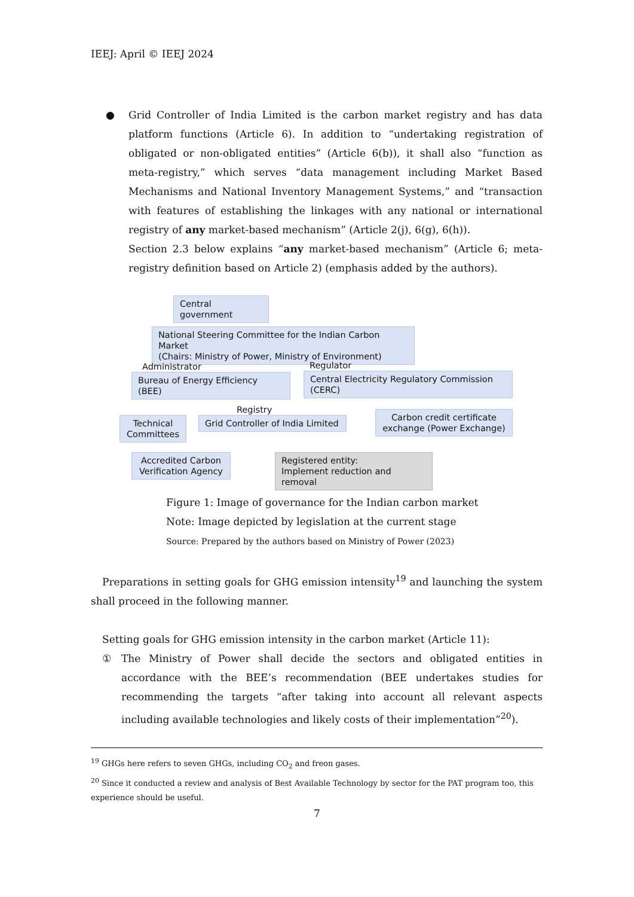IEEJ: April © IEEJ 2024
● Grid Controller of India Limited is the carbon market registry and has data platform functions (Article 6). In addition to “undertaking registration of obligated or non-obligated entities” (Article 6(b)), it shall also “function as meta-registry,” which serves “data management including Market Based Mechanisms and National Inventory Management Systems,” and “transaction with features of establishing the linkages with any national or international registry of any market-based mechanism” (Article 2(j), 6(g), 6(h)).
Section 2.3 below explains “any market-based mechanism” (Article 6; meta-registry definition based on Article 2) (emphasis added by the authors).
Central government
National Steering Committee for the Indian Carbon Market
(Chairs: Ministry of Power, Ministry of Environment)
Administrator
Bureau of Energy Efficiency (BEE)
Regulator
Central Electricity Regulatory Commission
(CERC)
Registry
Technical Committees
Grid Controller of India Limited
Carbon credit certificate exchange (Power Exchange)
Accredited Carbon Verification Agency
Registered entity:
Implement reduction and removal
Figure 1: Image of governance for the Indian carbon market
Note: Image depicted by legislation at the current stage
Source: Prepared by the authors based on Ministry of Power (2023)
Preparations in setting goals for GHG emission intensity<sup>19</sup> and launching the system shall proceed in the following manner.
Setting goals for GHG emission intensity in the carbon market (Article 11):
① The Ministry of Power shall decide the sectors and obligated entities in accordance with the BEE’s recommendation (BEE undertakes studies for recommending the targets “after taking into account all relevant aspects including available technologies and likely costs of their implementation”<sup>20</sup>).
<sup>19</sup> GHGs here refers to seven GHGs, including CO<sub>2</sub> and freon gases.
<sup>20</sup> Since it conducted a review and analysis of Best Available Technology by sector for the PAT program too, this experience should be useful.
7